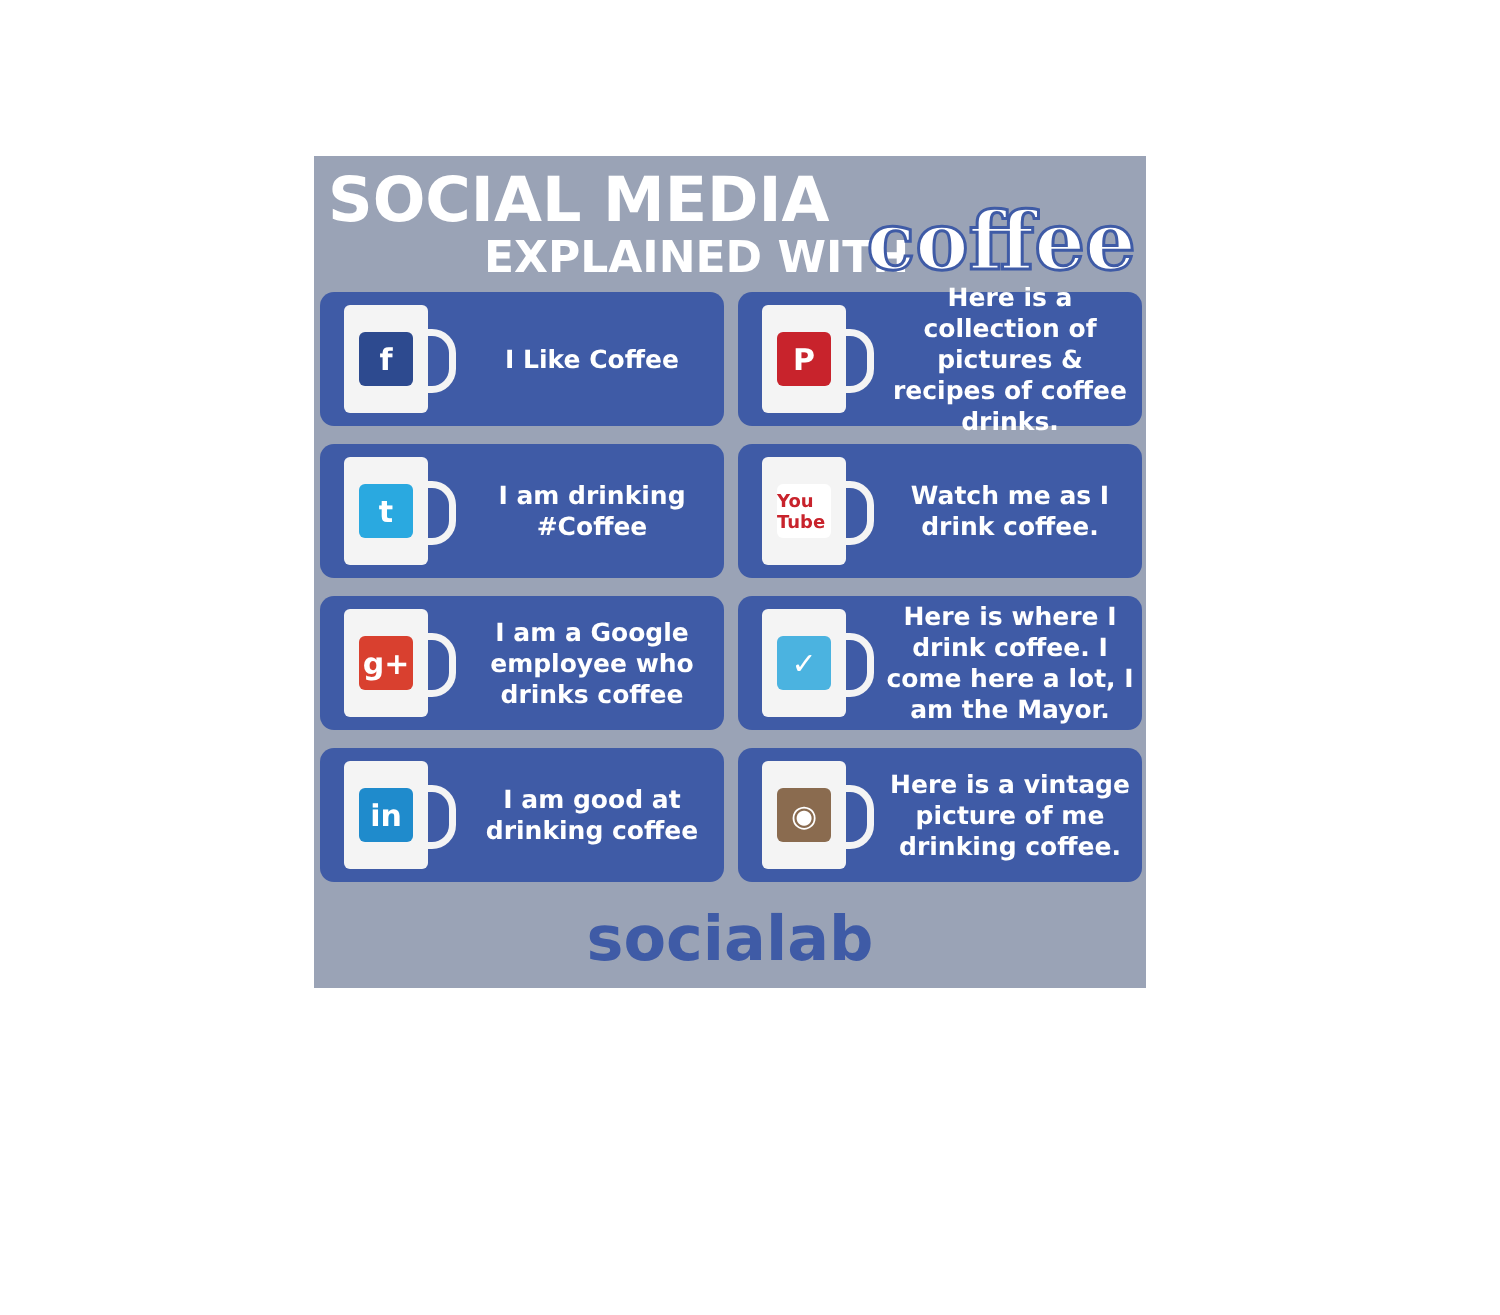SOCIAL MEDIA
EXPLAINED WITH
coffee
f
I Like Coffee
P
Here is a collection of pictures & recipes of coffee drinks.
t
I am drinking #Coffee
You Tube
Watch me as I drink coffee.
g+
I am a Google employee who drinks coffee
✓
Here is where I drink coffee. I come here a lot, I am the Mayor.
in
I am good at drinking coffee
◉
Here is a vintage picture of me drinking coffee.
socialab